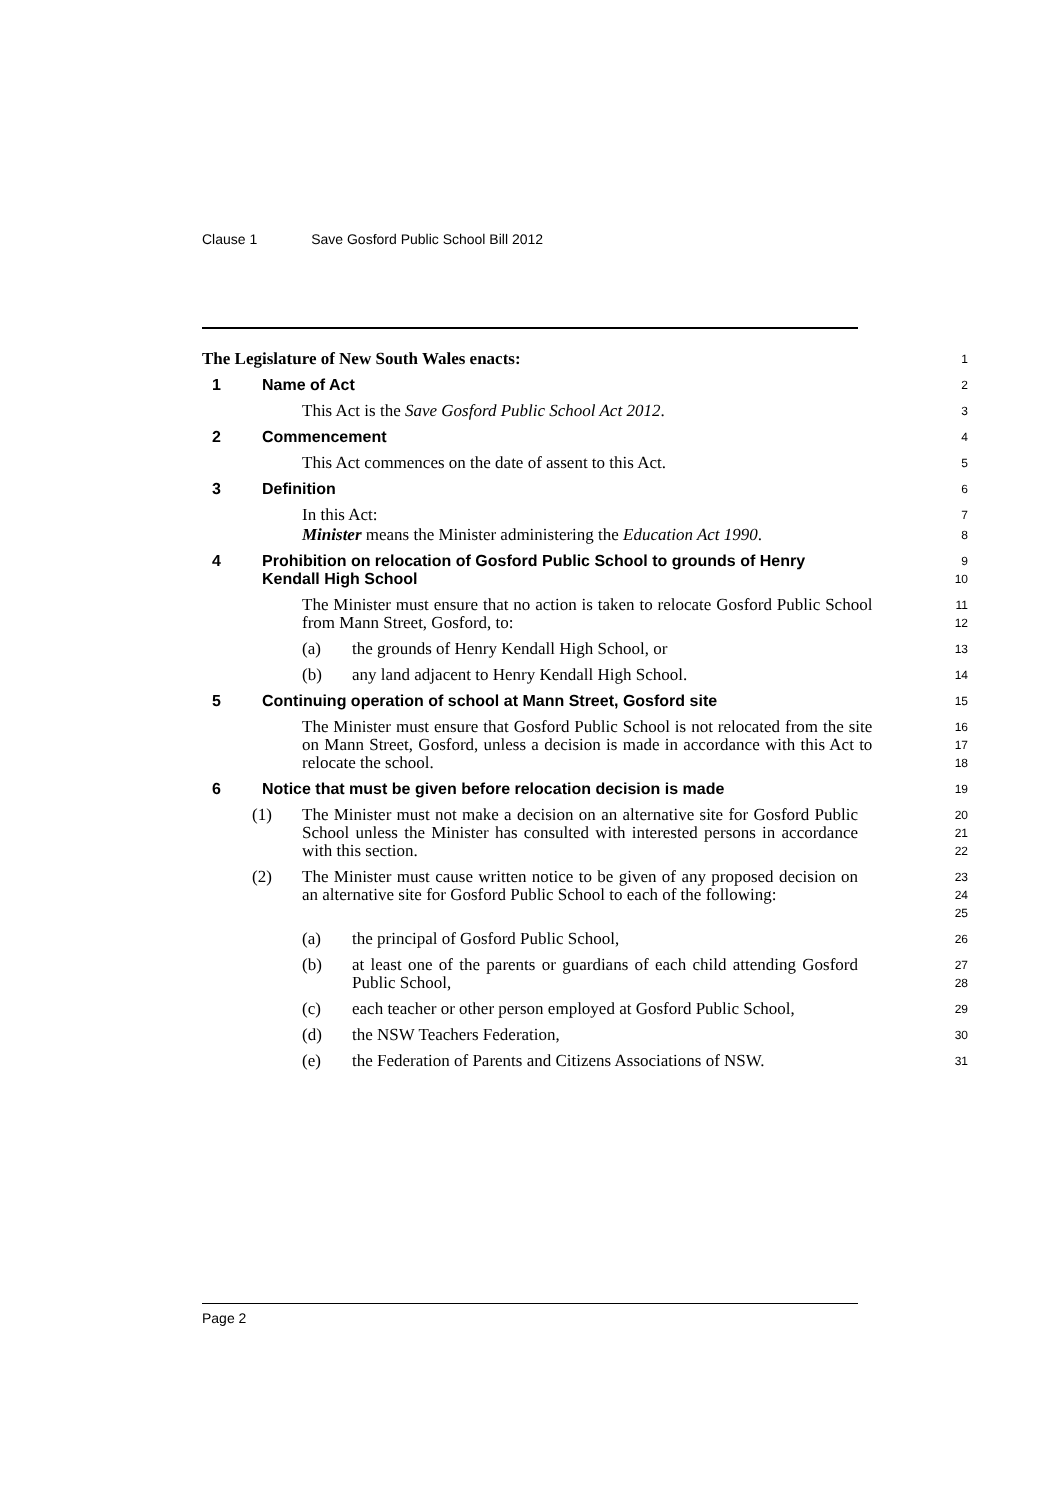Clause 1 Save Gosford Public School Bill 2012
The Legislature of New South Wales enacts:
1
1 Name of Act
2
This Act is the Save Gosford Public School Act 2012.
3
2 Commencement
4
This Act commences on the date of assent to this Act.
5
3 Definition
6
In this Act:
7
Minister means the Minister administering the Education Act 1990.
8
4 Prohibition on relocation of Gosford Public School to grounds of Henry Kendall High School
9
10
The Minister must ensure that no action is taken to relocate Gosford Public School from Mann Street, Gosford, to:
11
12
(a) the grounds of Henry Kendall High School, or
13
(b) any land adjacent to Henry Kendall High School.
14
5 Continuing operation of school at Mann Street, Gosford site
15
The Minister must ensure that Gosford Public School is not relocated from the site on Mann Street, Gosford, unless a decision is made in accordance with this Act to relocate the school.
16
17
18
6 Notice that must be given before relocation decision is made
19
(1) The Minister must not make a decision on an alternative site for Gosford Public School unless the Minister has consulted with interested persons in accordance with this section.
20
21
22
(2) The Minister must cause written notice to be given of any proposed decision on an alternative site for Gosford Public School to each of the following:
23
24
25
(a) the principal of Gosford Public School,
26
(b) at least one of the parents or guardians of each child attending Gosford Public School,
27
28
(c) each teacher or other person employed at Gosford Public School,
29
(d) the NSW Teachers Federation,
30
(e) the Federation of Parents and Citizens Associations of NSW.
31
Page 2